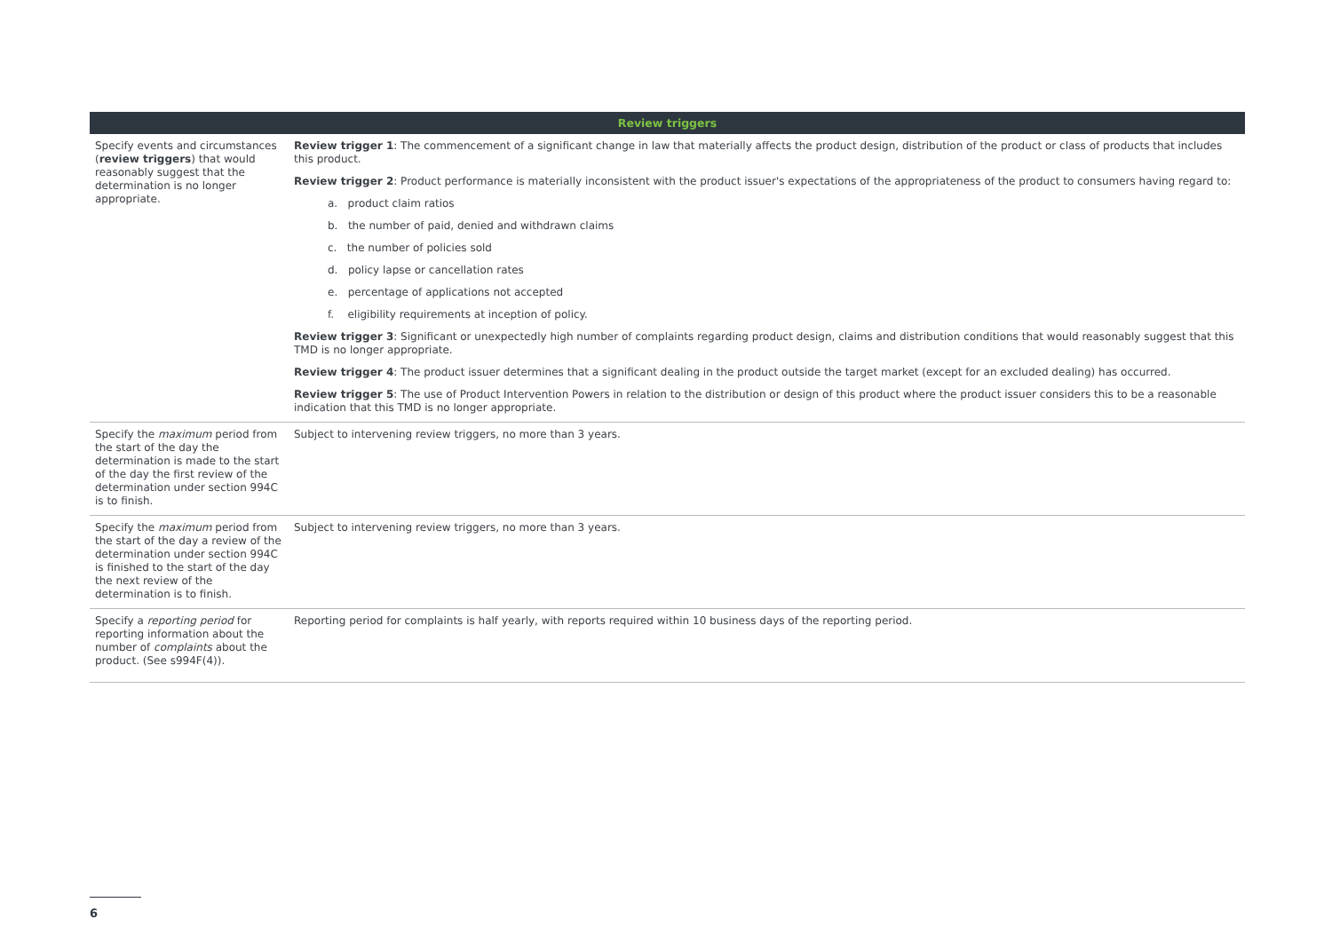| Review triggers | |
| --- | --- |
| Specify events and circumstances ( review triggers ) that would reasonably suggest that the determination is no longer appropriate. | Review trigger 1 : The commencement of a significant change in law that materially affects the product design, distribution of the product or class of products that includes this product. Review trigger 2 : Product performance is materially inconsistent with the product issuer's expectations of the appropriateness of the product to consumers having regard to: a. product claim ratios b. the number of paid, denied and withdrawn claims c. the number of policies sold d. policy lapse or cancellation rates e. percentage of applications not accepted f. eligibility requirements at inception of policy. Review trigger 3 : Significant or unexpectedly high number of complaints regarding product design, claims and distribution conditions that would reasonably suggest that this TMD is no longer appropriate. Review trigger 4 : The product issuer determines that a significant dealing in the product outside the target market (except for an excluded dealing) has occurred. Review trigger 5 : The use of Product Intervention Powers in relation to the distribution or design of this product where the product issuer considers this to be a reasonable indication that this TMD is no longer appropriate. |
| Specify the maximum period from the start of the day the determination is made to the start of the day the first review of the determination under section 994C is to finish. | Subject to intervening review triggers, no more than 3 years. |
| Specify the maximum period from the start of the day a review of the determination under section 994C is finished to the start of the day the next review of the determination is to finish. | Subject to intervening review triggers, no more than 3 years. |
| Specify a reporting period for reporting information about the number of complaints about the product. (See s994F(4)). | Reporting period for complaints is half yearly, with reports required within 10 business days of the reporting period. |
6